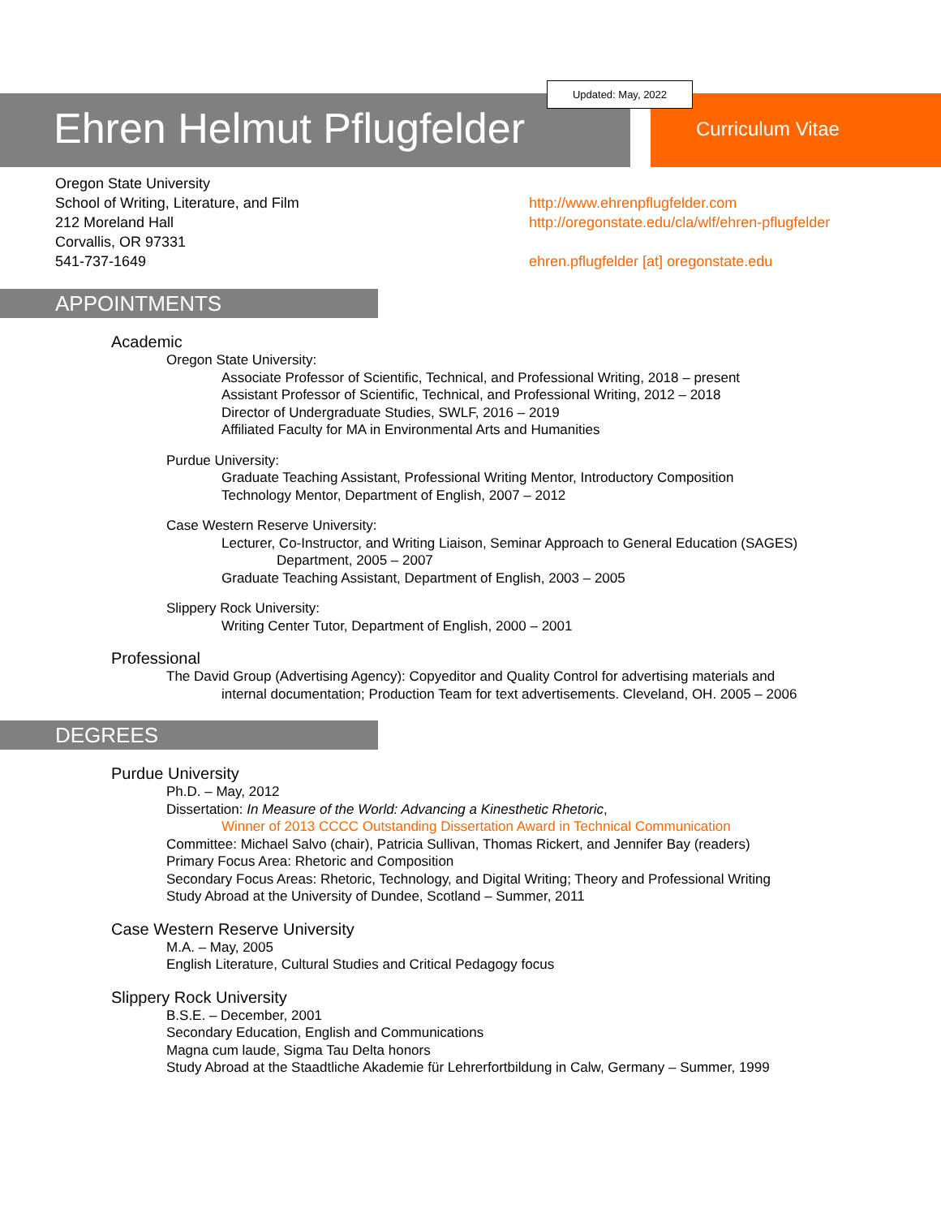Updated: May, 2022
Ehren Helmut Pflugfelder Curriculum Vitae
Oregon State University
School of Writing, Literature, and Film
212 Moreland Hall
Corvallis, OR 97331
541-737-1649
http://www.ehrenpflugfelder.com
http://oregonstate.edu/cla/wlf/ehren-pflugfelder
ehren.pflugfelder [at] oregonstate.edu
APPOINTMENTS
Academic
Oregon State University:
Associate Professor of Scientific, Technical, and Professional Writing, 2018 – present
Assistant Professor of Scientific, Technical, and Professional Writing, 2012 – 2018
Director of Undergraduate Studies, SWLF, 2016 – 2019
Affiliated Faculty for MA in Environmental Arts and Humanities
Purdue University:
Graduate Teaching Assistant, Professional Writing Mentor, Introductory Composition
Technology Mentor, Department of English, 2007 – 2012
Case Western Reserve University:
Lecturer, Co-Instructor, and Writing Liaison, Seminar Approach to General Education (SAGES)
Department, 2005 – 2007
Graduate Teaching Assistant, Department of English, 2003 – 2005
Slippery Rock University:
Writing Center Tutor, Department of English, 2000 – 2001
Professional
The David Group (Advertising Agency): Copyeditor and Quality Control for advertising materials and
internal documentation; Production Team for text advertisements. Cleveland, OH. 2005 – 2006
DEGREES
Purdue University
Ph.D. – May, 2012
Dissertation: In Measure of the World: Advancing a Kinesthetic Rhetoric,
Winner of 2013 CCCC Outstanding Dissertation Award in Technical Communication
Committee: Michael Salvo (chair), Patricia Sullivan, Thomas Rickert, and Jennifer Bay (readers)
Primary Focus Area: Rhetoric and Composition
Secondary Focus Areas: Rhetoric, Technology, and Digital Writing; Theory and Professional Writing
Study Abroad at the University of Dundee, Scotland – Summer, 2011
Case Western Reserve University
M.A. – May, 2005
English Literature, Cultural Studies and Critical Pedagogy focus
Slippery Rock University
B.S.E. – December, 2001
Secondary Education, English and Communications
Magna cum laude, Sigma Tau Delta honors
Study Abroad at the Staadtliche Akademie für Lehrerfortbildung in Calw, Germany – Summer, 1999